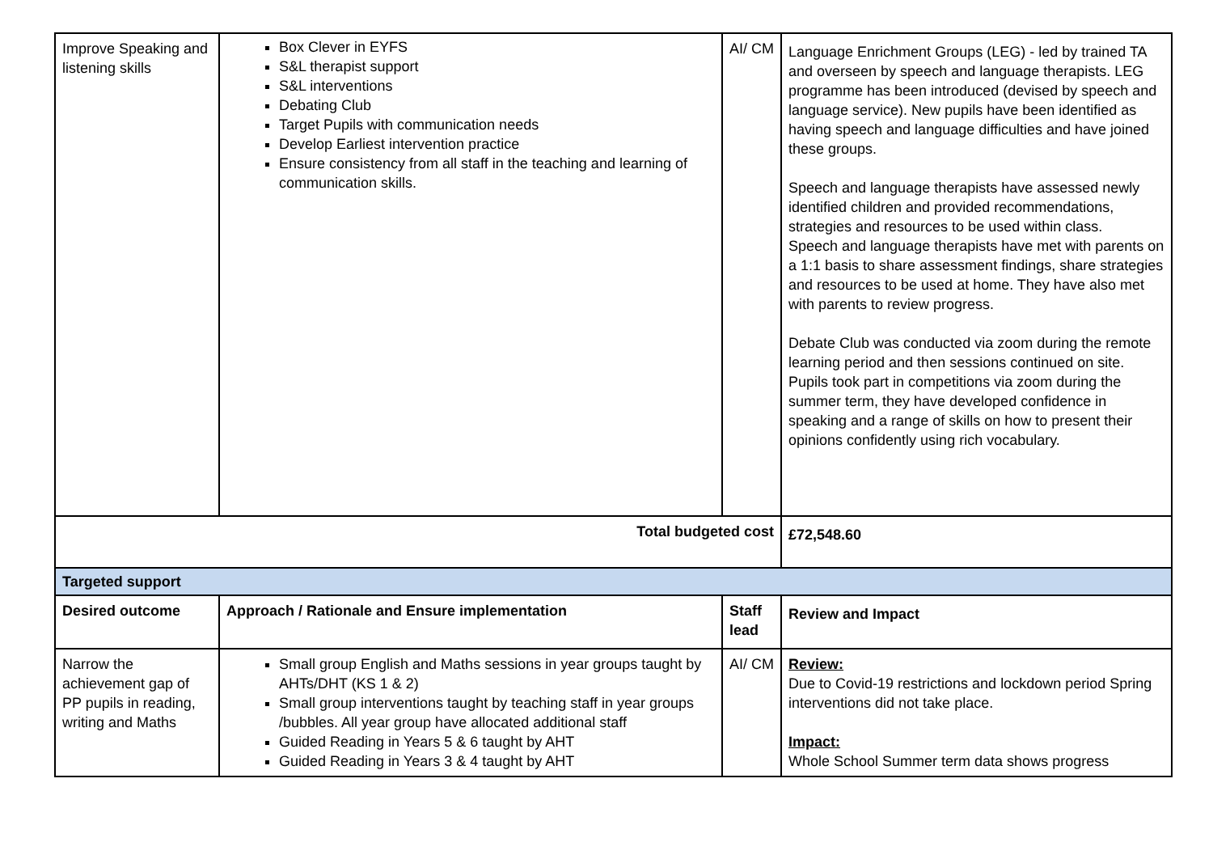| Improve Speaking and listening skills | Box Clever in EYFS S&L therapist support S&L interventions Debating Club Target Pupils with communication needs Develop Earliest intervention practice Ensure consistency from all staff in the teaching and learning of communication skills. | AI/ CM | Language Enrichment Groups (LEG) - led by trained TA and overseen by speech and language therapists. LEG programme has been introduced (devised by speech and language service). New pupils have been identified as having speech and language difficulties and have joined these groups. Speech and language therapists have assessed newly identified children and provided recommendations, strategies and resources to be used within class. Speech and language therapists have met with parents on a 1:1 basis to share assessment findings, share strategies and resources to be used at home. They have also met with parents to review progress. Debate Club was conducted via zoom during the remote learning period and then sessions continued on site. Pupils took part in competitions via zoom during the summer term, they have developed confidence in speaking and a range of skills on how to present their opinions confidently using rich vocabulary. |
| Total budgeted cost | | | £72,548.60 |
| Targeted support | | | |
| Desired outcome | Approach / Rationale and Ensure implementation | Staff lead | Review and Impact |
| Narrow the achievement gap of PP pupils in reading, writing and Maths | Small group English and Maths sessions in year groups taught by AHTs/DHT (KS 1 & 2) Small group interventions taught by teaching staff in year groups /bubbles. All year group have allocated additional staff Guided Reading in Years 5 & 6 taught by AHT Guided Reading in Years 3 & 4 taught by AHT | AI/ CM | Review: Due to Covid-19 restrictions and lockdown period Spring interventions did not take place. Impact: Whole School Summer term data shows progress |